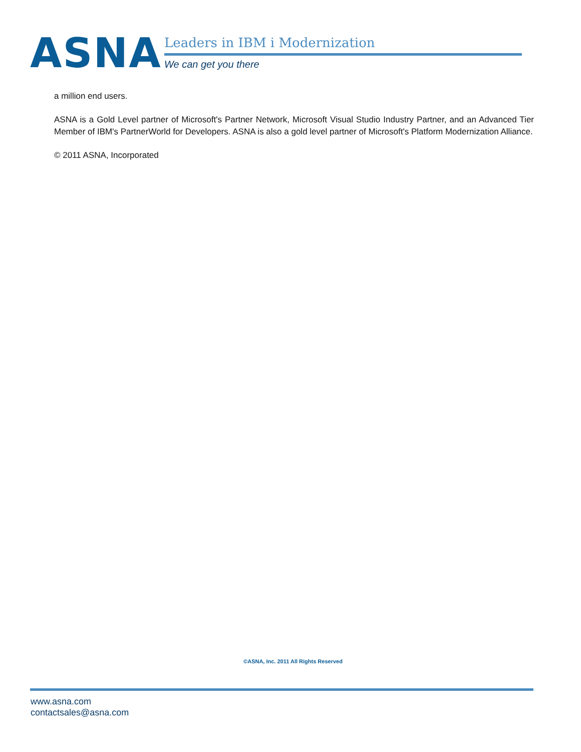ASNA
Leaders in IBM i Modernization
We can get you there
a million end users.
ASNA is a Gold Level partner of Microsoft's Partner Network, Microsoft Visual Studio Industry Partner, and an Advanced Tier Member of IBM's PartnerWorld for Developers. ASNA is also a gold level partner of Microsoft's Platform Modernization Alliance.
© 2011 ASNA, Incorporated
©ASNA, Inc. 2011 All Rights Reserved
www.asna.com
contactsales@asna.com